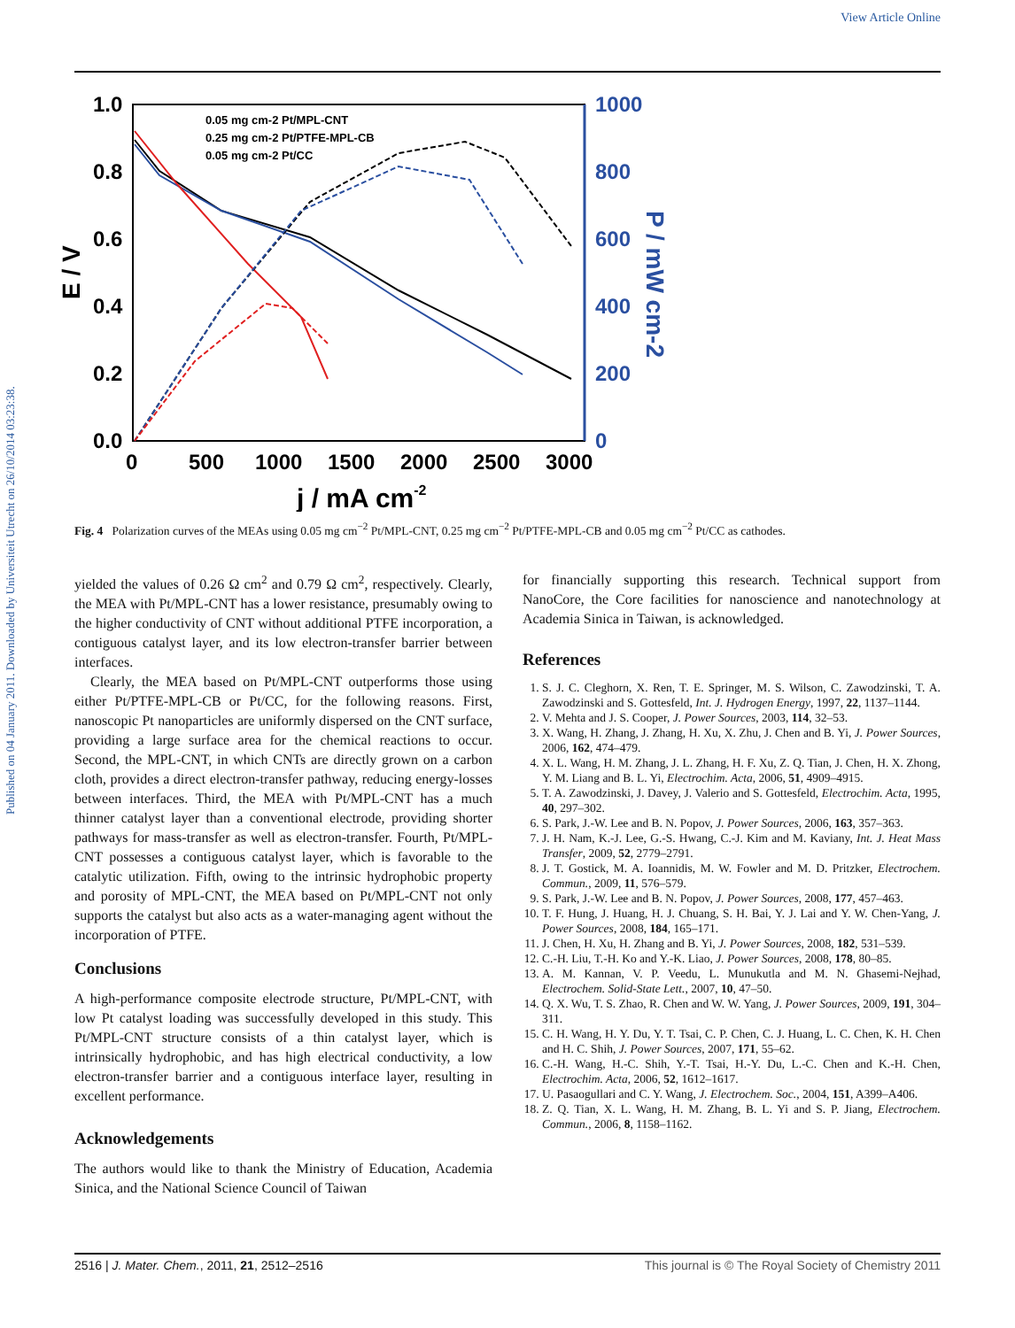View Article Online
Published on 04 January 2011. Downloaded by Universiteit Utrecht on 26/10/2014 03:23:38.
1.0
0.8
0.6
0.4
0.2
0.0
1000
800
600
400
200
0
0
500
1000
1500
2000
2500
3000
E / V
P / mW cm-2
j / mA cm-2
0.05 mg cm-2 Pt/MPL-CNT
0.25 mg cm-2 Pt/PTFE-MPL-CB
0.05 mg cm-2 Pt/CC
Fig. 4 Polarization curves of the MEAs using 0.05 mg cm<sup>−2</sup> Pt/MPL-CNT, 0.25 mg cm<sup>−2</sup> Pt/PTFE-MPL-CB and 0.05 mg cm<sup>−2</sup> Pt/CC as cathodes.
yielded the values of 0.26 Ω cm<sup>2</sup> and 0.79 Ω cm<sup>2</sup>, respectively. Clearly, the MEA with Pt/MPL-CNT has a lower resistance, presumably owing to the higher conductivity of CNT without additional PTFE incorporation, a contiguous catalyst layer, and its low electron-transfer barrier between interfaces.
Clearly, the MEA based on Pt/MPL-CNT outperforms those using either Pt/PTFE-MPL-CB or Pt/CC, for the following reasons. First, nanoscopic Pt nanoparticles are uniformly dispersed on the CNT surface, providing a large surface area for the chemical reactions to occur. Second, the MPL-CNT, in which CNTs are directly grown on a carbon cloth, provides a direct electron-transfer pathway, reducing energy-losses between interfaces. Third, the MEA with Pt/MPL-CNT has a much thinner catalyst layer than a conventional electrode, providing shorter pathways for mass-transfer as well as electron-transfer. Fourth, Pt/MPL-CNT possesses a contiguous catalyst layer, which is favorable to the catalytic utilization. Fifth, owing to the intrinsic hydrophobic property and porosity of MPL-CNT, the MEA based on Pt/MPL-CNT not only supports the catalyst but also acts as a water-managing agent without the incorporation of PTFE.
Conclusions
A high-performance composite electrode structure, Pt/MPL-CNT, with low Pt catalyst loading was successfully developed in this study. This Pt/MPL-CNT structure consists of a thin catalyst layer, which is intrinsically hydrophobic, and has high electrical conductivity, a low electron-transfer barrier and a contiguous interface layer, resulting in excellent performance.
Acknowledgements
The authors would like to thank the Ministry of Education, Academia Sinica, and the National Science Council of Taiwan
for financially supporting this research. Technical support from NanoCore, the Core facilities for nanoscience and nanotechnology at Academia Sinica in Taiwan, is acknowledged.
References
1. S. J. C. Cleghorn, X. Ren, T. E. Springer, M. S. Wilson, C. Zawodzinski, T. A. Zawodzinski and S. Gottesfeld, Int. J. Hydrogen Energy, 1997, 22, 1137–1144.
2. V. Mehta and J. S. Cooper, J. Power Sources, 2003, 114, 32–53.
3. X. Wang, H. Zhang, J. Zhang, H. Xu, X. Zhu, J. Chen and B. Yi, J. Power Sources, 2006, 162, 474–479.
4. X. L. Wang, H. M. Zhang, J. L. Zhang, H. F. Xu, Z. Q. Tian, J. Chen, H. X. Zhong, Y. M. Liang and B. L. Yi, Electrochim. Acta, 2006, 51, 4909–4915.
5. T. A. Zawodzinski, J. Davey, J. Valerio and S. Gottesfeld, Electrochim. Acta, 1995, 40, 297–302.
6. S. Park, J.-W. Lee and B. N. Popov, J. Power Sources, 2006, 163, 357–363.
7. J. H. Nam, K.-J. Lee, G.-S. Hwang, C.-J. Kim and M. Kaviany, Int. J. Heat Mass Transfer, 2009, 52, 2779–2791.
8. J. T. Gostick, M. A. Ioannidis, M. W. Fowler and M. D. Pritzker, Electrochem. Commun., 2009, 11, 576–579.
9. S. Park, J.-W. Lee and B. N. Popov, J. Power Sources, 2008, 177, 457–463.
10. T. F. Hung, J. Huang, H. J. Chuang, S. H. Bai, Y. J. Lai and Y. W. Chen-Yang, J. Power Sources, 2008, 184, 165–171.
11. J. Chen, H. Xu, H. Zhang and B. Yi, J. Power Sources, 2008, 182, 531–539.
12. C.-H. Liu, T.-H. Ko and Y.-K. Liao, J. Power Sources, 2008, 178, 80–85.
13. A. M. Kannan, V. P. Veedu, L. Munukutla and M. N. Ghasemi-Nejhad, Electrochem. Solid-State Lett., 2007, 10, 47–50.
14. Q. X. Wu, T. S. Zhao, R. Chen and W. W. Yang, J. Power Sources, 2009, 191, 304–311.
15. C. H. Wang, H. Y. Du, Y. T. Tsai, C. P. Chen, C. J. Huang, L. C. Chen, K. H. Chen and H. C. Shih, J. Power Sources, 2007, 171, 55–62.
16. C.-H. Wang, H.-C. Shih, Y.-T. Tsai, H.-Y. Du, L.-C. Chen and K.-H. Chen, Electrochim. Acta, 2006, 52, 1612–1617.
17. U. Pasaogullari and C. Y. Wang, J. Electrochem. Soc., 2004, 151, A399–A406.
18. Z. Q. Tian, X. L. Wang, H. M. Zhang, B. L. Yi and S. P. Jiang, Electrochem. Commun., 2006, 8, 1158–1162.
2516 | J. Mater. Chem., 2011, 21, 2512–2516 This journal is © The Royal Society of Chemistry 2011